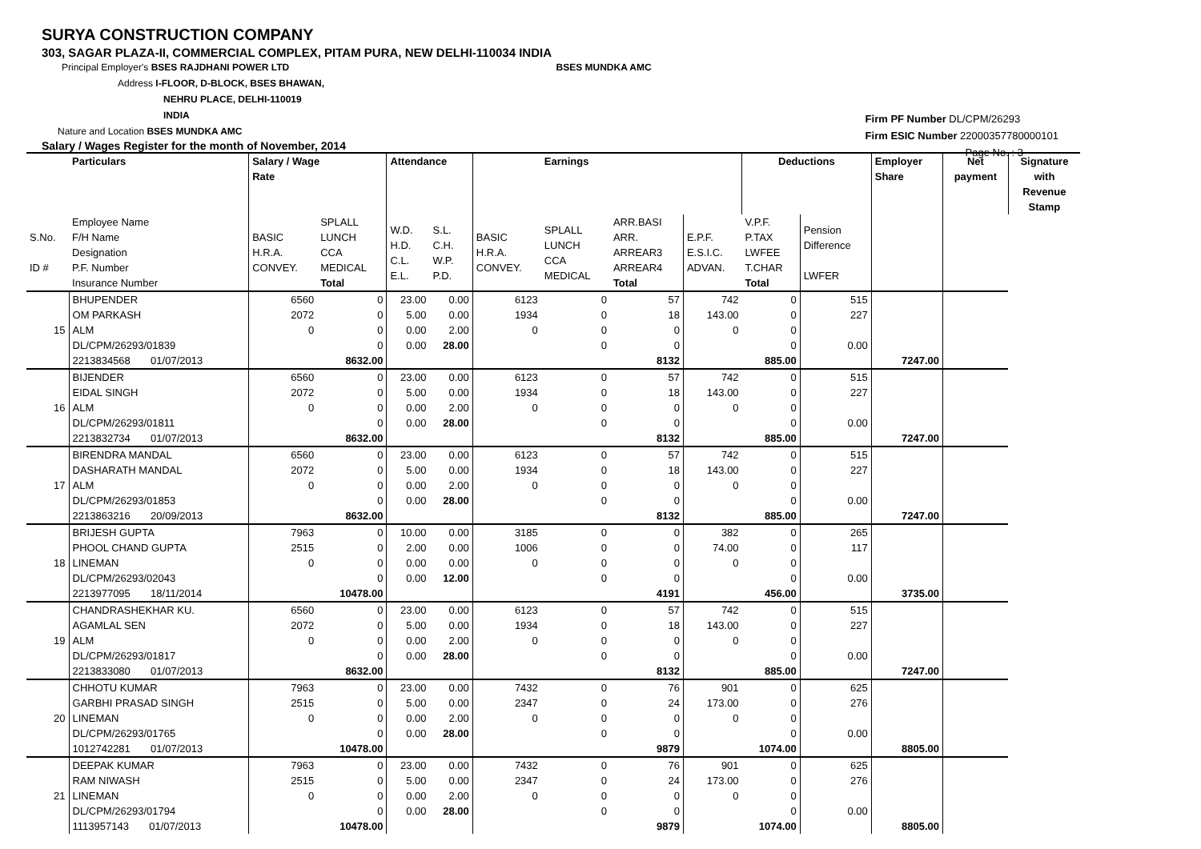SURYA CONSTRUCTION COMPANY
303, SAGAR PLAZA-II, COMMERCIAL COMPLEX, PITAM PURA, NEW DELHI-110034 INDIA
Principal Employer's BSES RAJDHANI POWER LTD BSES MUNDKA AMC
Address I-FLOOR, D-BLOCK, BSES BHAWAN,
NEHRU PLACE, DELHI-110019
INDIA
Nature and Location BSES MUNDKA AMC
Salary / Wages Register for the month of November, 2014
Firm PF Number DL/CPM/26293
Firm ESIC Number 22000357780000101
Page No. : 3
| | Particulars | Salary / Wage Rate | | Attendance | | | Earnings | | | Deductions | | Employer Share | Net payment | Signature with Revenue Stamp |
| S.No. ID # | Employee Name F/H Name Designation P.F. Number Insurance Number | BASIC H.R.A. CONVEY. | SPLALL LUNCH CCA MEDICAL Total | W.D. H.D. C.L. E.L. | S.L. C.H. W.P. P.D. | BASIC H.R.A. CONVEY. | SPLALL LUNCH CCA MEDICAL | ARR.BASI ARR. ARREAR3 ARREAR4 Total | E.P.F. E.S.I.C. ADVAN. | V.P.F. P.TAX LWFEE T.CHAR Total | Pension Difference LWFER | | | |
| 15 | BHUPENDER OM PARKASH ALM DL/CPM/26293/01839 2213834568 01/07/2013 | 6560 2072 0 | 0 0 0 0 8632.00 | 23.00 5.00 0.00 0.00 | 0.00 0.00 2.00 28.00 | 6123 1934 0 | 0 0 0 0 | 57 18 0 0 8132 | 742 143.00 0 | 0 0 0 0 885.00 | 515 227 0.00 | 7247.00 | | |
| 16 | BIJENDER EIDAL SINGH ALM DL/CPM/26293/01811 2213832734 01/07/2013 | 6560 2072 0 | 0 0 0 0 8632.00 | 23.00 5.00 0.00 0.00 | 0.00 0.00 2.00 28.00 | 6123 1934 0 | 0 0 0 0 | 57 18 0 0 8132 | 742 143.00 0 | 0 0 0 0 885.00 | 515 227 0.00 | 7247.00 | | |
| 17 | BIRENDRA MANDAL DASHARATH MANDAL ALM DL/CPM/26293/01853 2213863216 20/09/2013 | 6560 2072 0 | 0 0 0 0 8632.00 | 23.00 5.00 0.00 0.00 | 0.00 0.00 2.00 28.00 | 6123 1934 0 | 0 0 0 0 | 57 18 0 0 8132 | 742 143.00 0 | 0 0 0 0 885.00 | 515 227 0.00 | 7247.00 | | |
| 18 | BRIJESH GUPTA PHOOL CHAND GUPTA LINEMAN DL/CPM/26293/02043 2213977095 18/11/2014 | 7963 2515 0 | 0 0 0 0 10478.00 | 10.00 2.00 0.00 0.00 | 0.00 0.00 0.00 12.00 | 3185 1006 0 | 0 0 0 0 | 0 0 0 0 4191 | 382 74.00 0 | 0 0 0 0 456.00 | 265 117 0.00 | 3735.00 | | |
| 19 | CHANDRASHEKHAR KU. AGAMLAL SEN ALM DL/CPM/26293/01817 2213833080 01/07/2013 | 6560 2072 0 | 0 0 0 0 8632.00 | 23.00 5.00 0.00 0.00 | 0.00 0.00 2.00 28.00 | 6123 1934 0 | 0 0 0 0 | 57 18 0 0 8132 | 742 143.00 0 | 0 0 0 0 885.00 | 515 227 0.00 | 7247.00 | | |
| 20 | CHHOTU KUMAR GARBHI PRASAD SINGH LINEMAN DL/CPM/26293/01765 1012742281 01/07/2013 | 7963 2515 0 | 0 0 0 0 10478.00 | 23.00 5.00 0.00 0.00 | 0.00 0.00 2.00 28.00 | 7432 2347 0 | 0 0 0 0 | 76 24 0 0 9879 | 901 173.00 0 | 0 0 0 0 1074.00 | 625 276 0.00 | 8805.00 | | |
| 21 | DEEPAK KUMAR RAM NIWASH LINEMAN DL/CPM/26293/01794 1113957143 01/07/2013 | 7963 2515 0 | 0 0 0 0 10478.00 | 23.00 5.00 0.00 0.00 | 0.00 0.00 2.00 28.00 | 7432 2347 0 | 0 0 0 0 | 76 24 0 0 9879 | 901 173.00 0 | 0 0 0 0 1074.00 | 625 276 0.00 | 8805.00 | | |